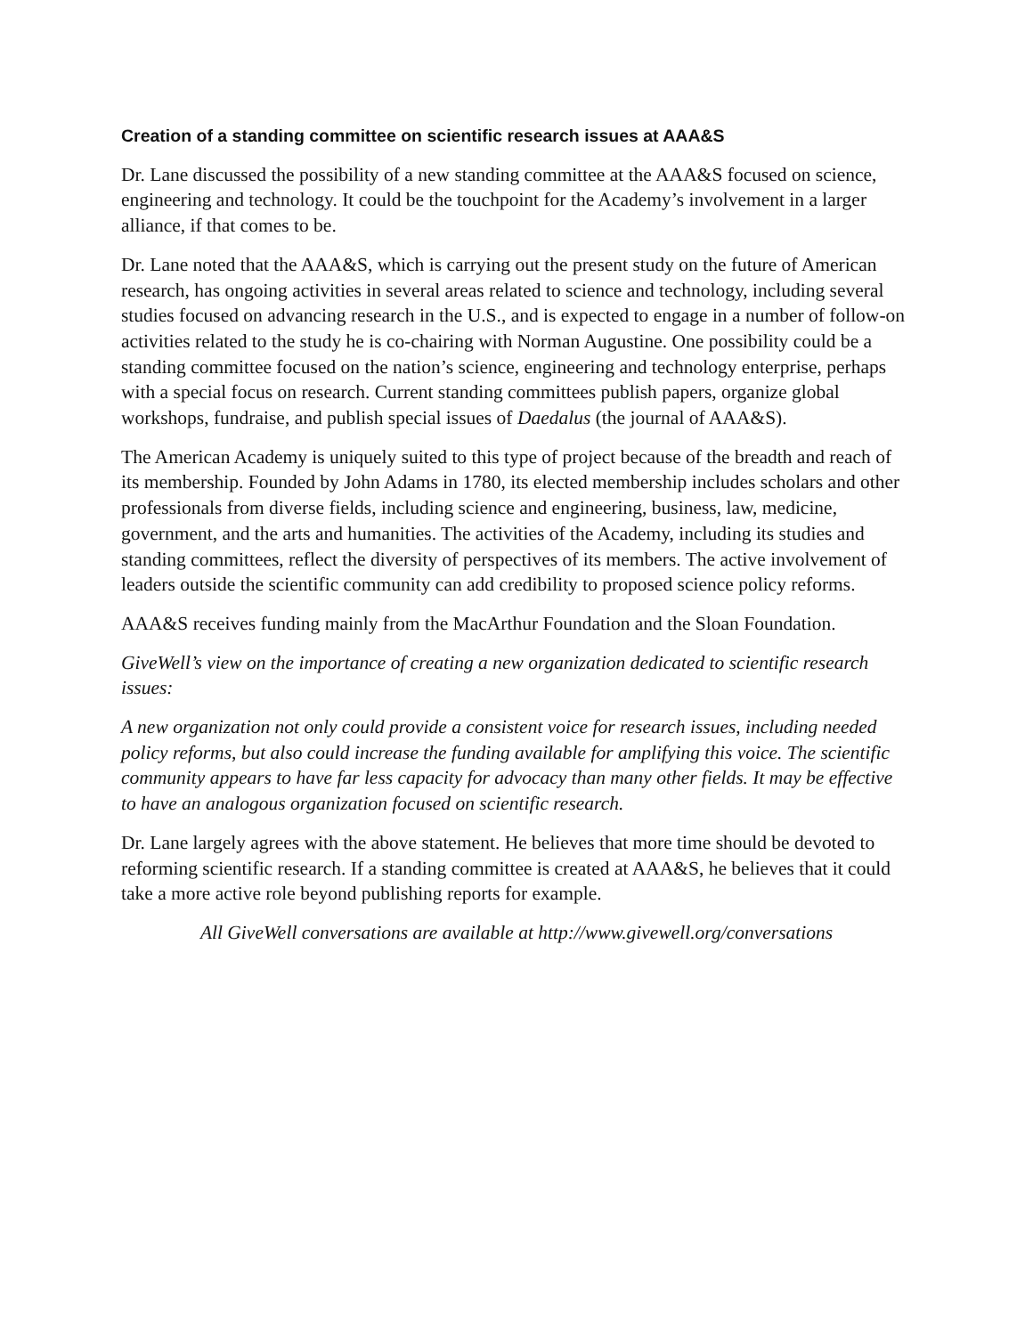Creation of a standing committee on scientific research issues at AAA&S
Dr. Lane discussed the possibility of a new standing committee at the AAA&S focused on science, engineering and technology. It could be the touchpoint for the Academy’s involvement in a larger alliance, if that comes to be.
Dr. Lane noted that the AAA&S, which is carrying out the present study on the future of American research, has ongoing activities in several areas related to science and technology, including several studies focused on advancing research in the U.S., and is expected to engage in a number of follow-on activities related to the study he is co-chairing with Norman Augustine. One possibility could be a standing committee focused on the nation’s science, engineering and technology enterprise, perhaps with a special focus on research. Current standing committees publish papers, organize global workshops, fundraise, and publish special issues of Daedalus (the journal of AAA&S).
The American Academy is uniquely suited to this type of project because of the breadth and reach of its membership. Founded by John Adams in 1780, its elected membership includes scholars and other professionals from diverse fields, including science and engineering, business, law, medicine, government, and the arts and humanities. The activities of the Academy, including its studies and standing committees, reflect the diversity of perspectives of its members. The active involvement of leaders outside the scientific community can add credibility to proposed science policy reforms.
AAA&S receives funding mainly from the MacArthur Foundation and the Sloan Foundation.
GiveWell’s view on the importance of creating a new organization dedicated to scientific research issues:
A new organization not only could provide a consistent voice for research issues, including needed policy reforms, but also could increase the funding available for amplifying this voice. The scientific community appears to have far less capacity for advocacy than many other fields. It may be effective to have an analogous organization focused on scientific research.
Dr. Lane largely agrees with the above statement. He believes that more time should be devoted to reforming scientific research. If a standing committee is created at AAA&S, he believes that it could take a more active role beyond publishing reports for example.
All GiveWell conversations are available at http://www.givewell.org/conversations